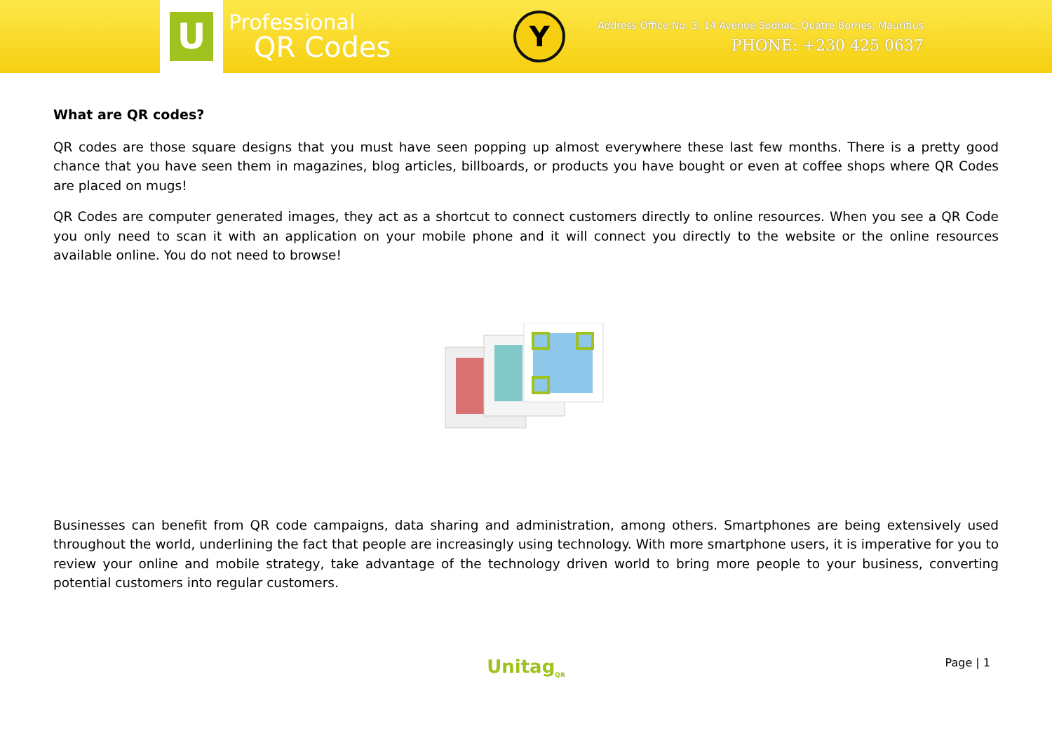U
Professional
QR Codes
Y
Address Office No. 3, 14 Avenue Sodnac, Quatre Bornes, Mauritius
PHONE: +230 425 0637
What are QR codes?
QR codes are those square designs that you must have seen popping up almost everywhere these last few months. There is a pretty good chance that you have seen them in magazines, blog articles, billboards, or products you have bought or even at coffee shops where QR Codes are placed on mugs!
QR Codes are computer generated images, they act as a shortcut to connect customers directly to online resources. When you see a QR Code you only need to scan it with an application on your mobile phone and it will connect you directly to the website or the online resources available online. You do not need to browse!
Businesses can benefit from QR code campaigns, data sharing and administration, among others. Smartphones are being extensively used throughout the world, underlining the fact that people are increasingly using technology. With more smartphone users, it is imperative for you to review your online and mobile strategy, take advantage of the technology driven world to bring more people to your business, converting potential customers into regular customers.
Unitag<sub>QR</sub>
Page | 1